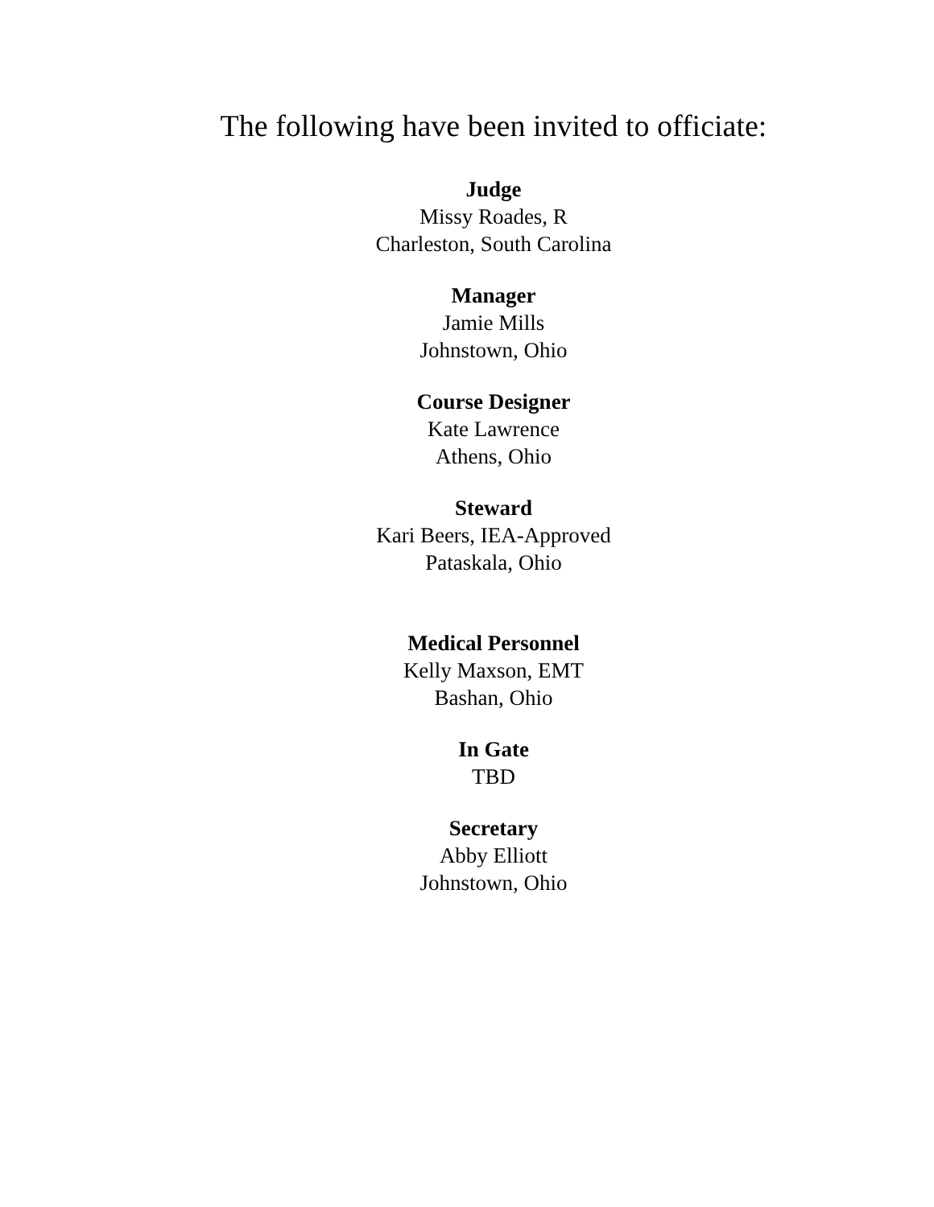The following have been invited to officiate:
Judge
Missy Roades, R
Charleston, South Carolina
Manager
Jamie Mills
Johnstown, Ohio
Course Designer
Kate Lawrence
Athens, Ohio
Steward
Kari Beers, IEA-Approved
Pataskala, Ohio
Medical Personnel
Kelly Maxson, EMT
Bashan, Ohio
In Gate
TBD
Secretary
Abby Elliott
Johnstown, Ohio